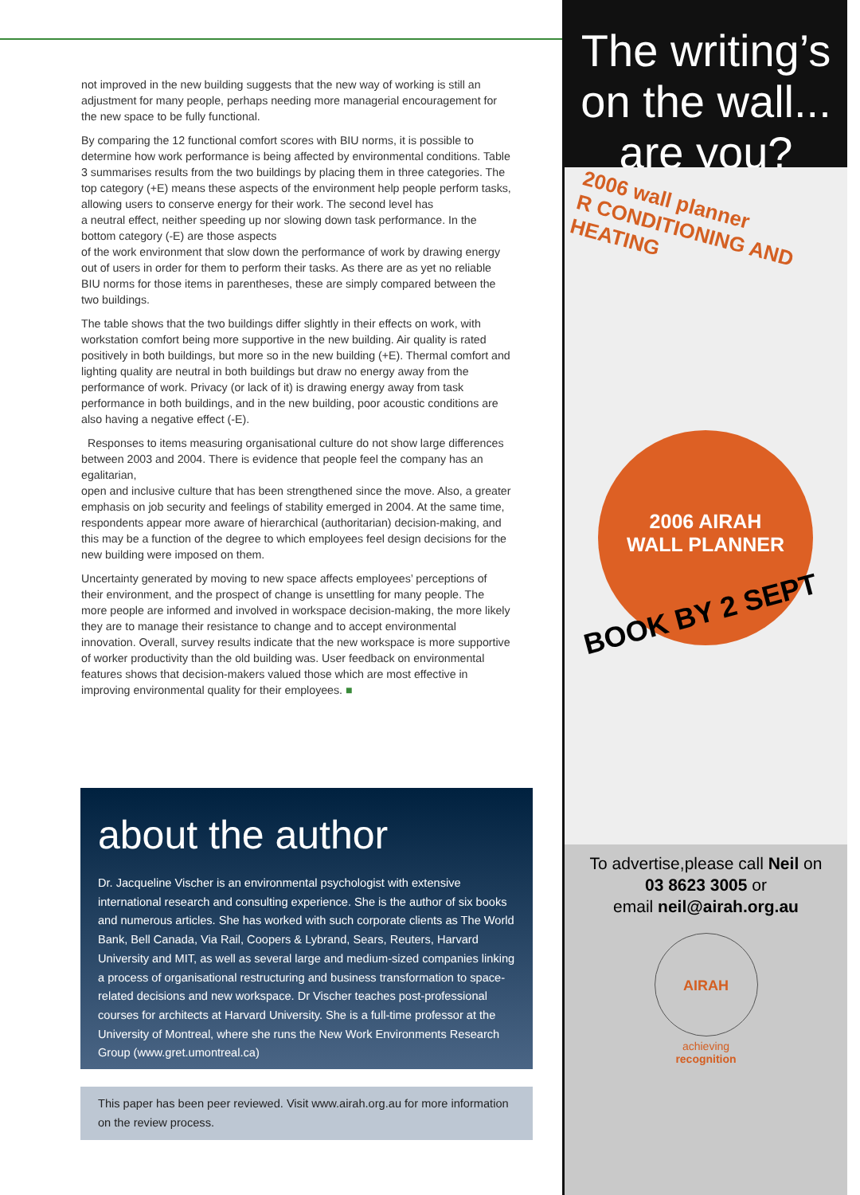not improved in the new building suggests that the new way of working is still an adjustment for many people, perhaps needing more managerial encouragement for the new space to be fully functional.
By comparing the 12 functional comfort scores with BIU norms, it is possible to determine how work performance is being affected by environmental conditions. Table 3 summarises results from the two buildings by placing them in three categories. The top category (+E) means these aspects of the environment help people perform tasks, allowing users to conserve energy for their work. The second level has
a neutral effect, neither speeding up nor slowing down task performance. In the bottom category (-E) are those aspects
of the work environment that slow down the performance of work by drawing energy out of users in order for them to perform their tasks. As there are as yet no reliable BIU norms for those items in parentheses, these are simply compared between the two buildings.
The table shows that the two buildings differ slightly in their effects on work, with workstation comfort being more supportive in the new building. Air quality is rated positively in both buildings, but more so in the new building (+E). Thermal comfort and lighting quality are neutral in both buildings but draw no energy away from the performance of work. Privacy (or lack of it) is drawing energy away from task performance in both buildings, and in the new building, poor acoustic conditions are also having a negative effect (-E).
Responses to items measuring organisational culture do not show large differences between 2003 and 2004. There is evidence that people feel the company has an egalitarian,
open and inclusive culture that has been strengthened since the move. Also, a greater emphasis on job security and feelings of stability emerged in 2004. At the same time, respondents appear more aware of hierarchical (authoritarian) decision-making, and this may be a function of the degree to which employees feel design decisions for the new building were imposed on them.
Uncertainty generated by moving to new space affects employees’ perceptions of their environment, and the prospect of change is unsettling for many people. The more people are informed and involved in workspace decision-making, the more likely they are to manage their resistance to change and to accept environmental innovation. Overall, survey results indicate that the new workspace is more supportive of worker productivity than the old building was. User feedback on environmental features shows that decision-makers valued those which are most effective in improving environmental quality for their employees. ■
about the author
Dr. Jacqueline Vischer is an environmental psychologist with extensive international research and consulting experience. She is the author of six books and numerous articles. She has worked with such corporate clients as The World Bank, Bell Canada, Via Rail, Coopers & Lybrand, Sears, Reuters, Harvard University and MIT, as well as several large and medium-sized companies linking a process of organisational restructuring and business transformation to space-related decisions and new workspace. Dr Vischer teaches post-professional courses for architects at Harvard University. She is a full-time professor at the University of Montreal, where she runs the New Work Environments Research Group (www.gret.umontreal.ca)
This paper has been peer reviewed. Visit www.airah.org.au for more information on the review process.
The writing’s
on the wall...
are you?
2006 wall planner
R CONDITIONING AND HEATING
2006 AIRAH
WALL PLANNER
BOOK BY 2 SEPT
To advertise,please call Neil on
03 8623 3005 or
email neil@airah.org.au
AIRAH
achieving
recognition